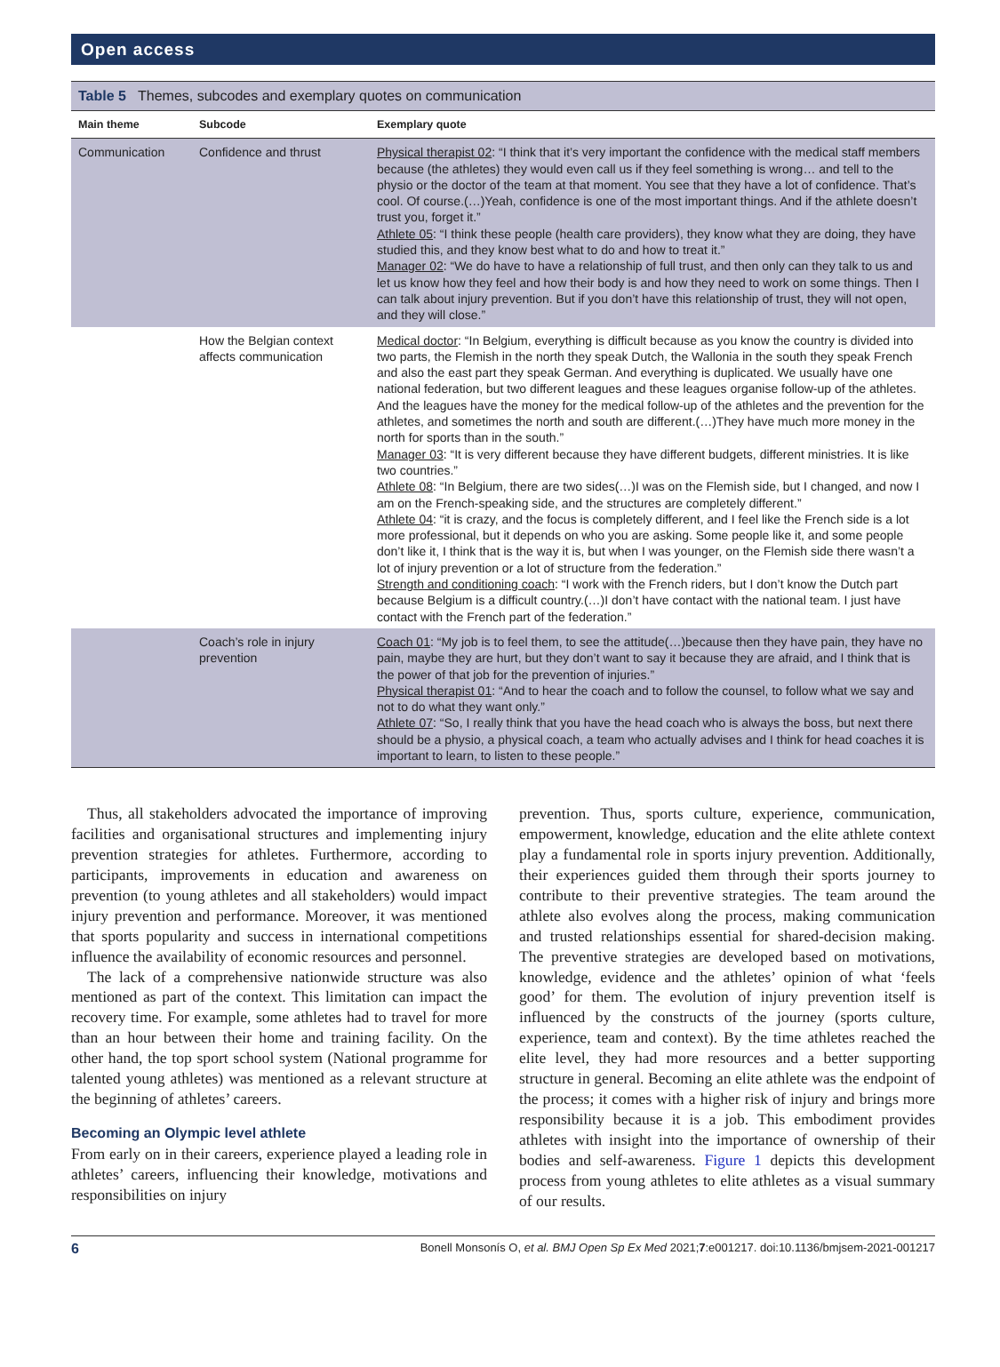Open access
Table 5 Themes, subcodes and exemplary quotes on communication
| Main theme | Subcode | Exemplary quote |
| --- | --- | --- |
| Communication | Confidence and thrust | Physical therapist 02 : “I think that it’s very important the confidence with the medical staff members because (the athletes) they would even call us if they feel something is wrong… and tell to the physio or the doctor of the team at that moment. You see that they have a lot of confidence. That’s cool. Of course.(…)Yeah, confidence is one of the most important things. And if the athlete doesn’t trust you, forget it.” Athlete 05 : “I think these people (health care providers), they know what they are doing, they have studied this, and they know best what to do and how to treat it.” Manager 02 : “We do have to have a relationship of full trust, and then only can they talk to us and let us know how they feel and how their body is and how they need to work on some things. Then I can talk about injury prevention. But if you don’t have this relationship of trust, they will not open, and they will close.” |
| | How the Belgian context affects communication | Medical doctor : “In Belgium, everything is difficult because as you know the country is divided into two parts, the Flemish in the north they speak Dutch, the Wallonia in the south they speak French and also the east part they speak German. And everything is duplicated. We usually have one national federation, but two different leagues and these leagues organise follow-up of the athletes. And the leagues have the money for the medical follow-up of the athletes and the prevention for the athletes, and sometimes the north and south are different.(…)They have much more money in the north for sports than in the south.” Manager 03 : “It is very different because they have different budgets, different ministries. It is like two countries.” Athlete 08 : “In Belgium, there are two sides(…)I was on the Flemish side, but I changed, and now I am on the French-speaking side, and the structures are completely different.” Athlete 04 : “it is crazy, and the focus is completely different, and I feel like the French side is a lot more professional, but it depends on who you are asking. Some people like it, and some people don’t like it, I think that is the way it is, but when I was younger, on the Flemish side there wasn’t a lot of injury prevention or a lot of structure from the federation.” Strength and conditioning coach : “I work with the French riders, but I don’t know the Dutch part because Belgium is a difficult country.(…)I don’t have contact with the national team. I just have contact with the French part of the federation.” |
| | Coach’s role in injury prevention | Coach 01 : “My job is to feel them, to see the attitude(…)because then they have pain, they have no pain, maybe they are hurt, but they don’t want to say it because they are afraid, and I think that is the power of that job for the prevention of injuries.” Physical therapist 01 : “And to hear the coach and to follow the counsel, to follow what we say and not to do what they want only.” Athlete 07 : “So, I really think that you have the head coach who is always the boss, but next there should be a physio, a physical coach, a team who actually advises and I think for head coaches it is important to learn, to listen to these people.” |
Thus, all stakeholders advocated the importance of improving facilities and organisational structures and implementing injury prevention strategies for athletes. Furthermore, according to participants, improvements in education and awareness on prevention (to young athletes and all stakeholders) would impact injury prevention and performance. Moreover, it was mentioned that sports popularity and success in international competitions influence the availability of economic resources and personnel.
The lack of a comprehensive nationwide structure was also mentioned as part of the context. This limitation can impact the recovery time. For example, some athletes had to travel for more than an hour between their home and training facility. On the other hand, the top sport school system (National programme for talented young athletes) was mentioned as a relevant structure at the beginning of athletes’ careers.
Becoming an Olympic level athlete
From early on in their careers, experience played a leading role in athletes’ careers, influencing their knowledge, motivations and responsibilities on injury
prevention. Thus, sports culture, experience, communication, empowerment, knowledge, education and the elite athlete context play a fundamental role in sports injury prevention. Additionally, their experiences guided them through their sports journey to contribute to their preventive strategies. The team around the athlete also evolves along the process, making communication and trusted relationships essential for shared-decision making. The preventive strategies are developed based on motivations, knowledge, evidence and the athletes’ opinion of what ‘feels good’ for them. The evolution of injury prevention itself is influenced by the constructs of the journey (sports culture, experience, team and context). By the time athletes reached the elite level, they had more resources and a better supporting structure in general. Becoming an elite athlete was the endpoint of the process; it comes with a higher risk of injury and brings more responsibility because it is a job. This embodiment provides athletes with insight into the importance of ownership of their bodies and self-awareness. Figure 1 depicts this development process from young athletes to elite athletes as a visual summary of our results.
6 Bonell Monsonís O, et al. BMJ Open Sp Ex Med 2021;7:e001217. doi:10.1136/bmjsem-2021-001217